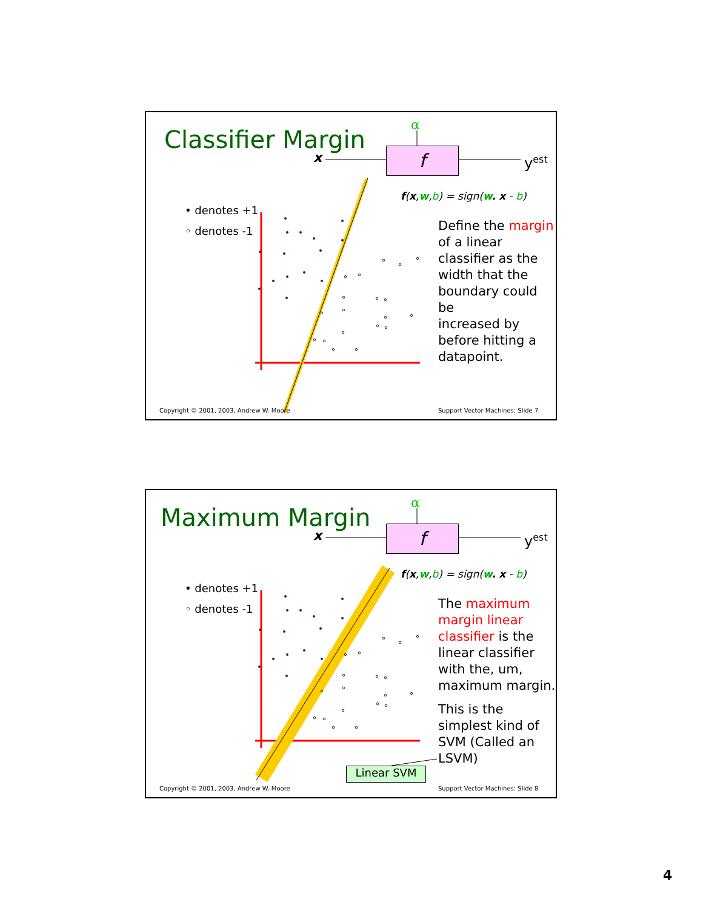Classifier Margin
α
x f y<sup>est</sup>
f(x,w,b) = sign(w. x - b)
• denotes +1
◦ denotes -1
Define the margin
of a linear
classifier as the
width that the
boundary could be
increased by
before hitting a
datapoint.
Copyright © 2001, 2003, Andrew W. Moore
Support Vector Machines: Slide 7
Maximum Margin
α
x f y<sup>est</sup>
f(x,w,b) = sign(w. x - b)
• denotes +1
◦ denotes -1
The maximum
margin linear
classifier is the
linear classifier
with the, um,
maximum margin.
This is the
simplest kind of
SVM (Called an
LSVM)
Linear SVM
Copyright © 2001, 2003, Andrew W. Moore
Support Vector Machines: Slide 8
4